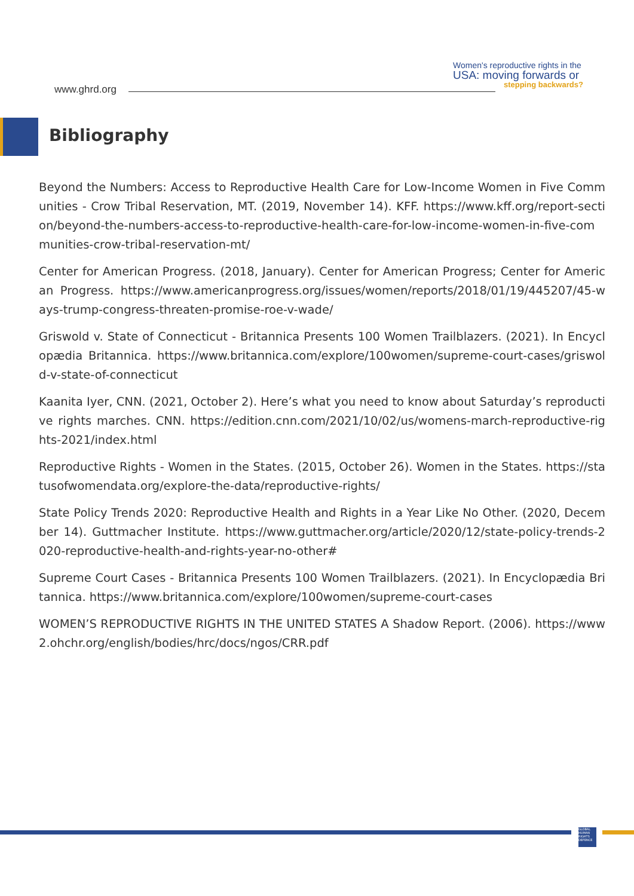www.ghrd.org
Women's reproductive rights in the
USA: moving forwards or
stepping backwards?
Bibliography
Beyond the Numbers: Access to Reproductive Health Care for Low-Income Women in Five Communities - Crow Tribal Reservation, MT. (2019, November 14). KFF. https://www.kff.org/report-section/beyond-the-numbers-access-to-reproductive-health-care-for-low-income-women-in-five-communities-crow-tribal-reservation-mt/
Center for American Progress. (2018, January). Center for American Progress; Center for American Progress. https://www.americanprogress.org/issues/women/reports/2018/01/19/445207/45-ways-trump-congress-threaten-promise-roe-v-wade/
Griswold v. State of Connecticut - Britannica Presents 100 Women Trailblazers. (2021). In Encyclopædia Britannica. https://www.britannica.com/explore/100women/supreme-court-cases/griswold-v-state-of-connecticut
Kaanita Iyer, CNN. (2021, October 2). Here’s what you need to know about Saturday’s reproductive rights marches. CNN. https://edition.cnn.com/2021/10/02/us/womens-march-reproductive-rights-2021/index.html
Reproductive Rights - Women in the States. (2015, October 26). Women in the States. https://statusofwomendata.org/explore-the-data/reproductive-rights/
State Policy Trends 2020: Reproductive Health and Rights in a Year Like No Other. (2020, December 14). Guttmacher Institute. https://www.guttmacher.org/article/2020/12/state-policy-trends-2020-reproductive-health-and-rights-year-no-other#
Supreme Court Cases - Britannica Presents 100 Women Trailblazers. (2021). In Encyclopædia Britannica. https://www.britannica.com/explore/100women/supreme-court-cases
WOMEN’S REPRODUCTIVE RIGHTS IN THE UNITED STATES A Shadow Report. (2006). https://www2.ohchr.org/english/bodies/hrc/docs/ngos/CRR.pdf
GLOBAL HUMAN RIGHTS DEFENCE